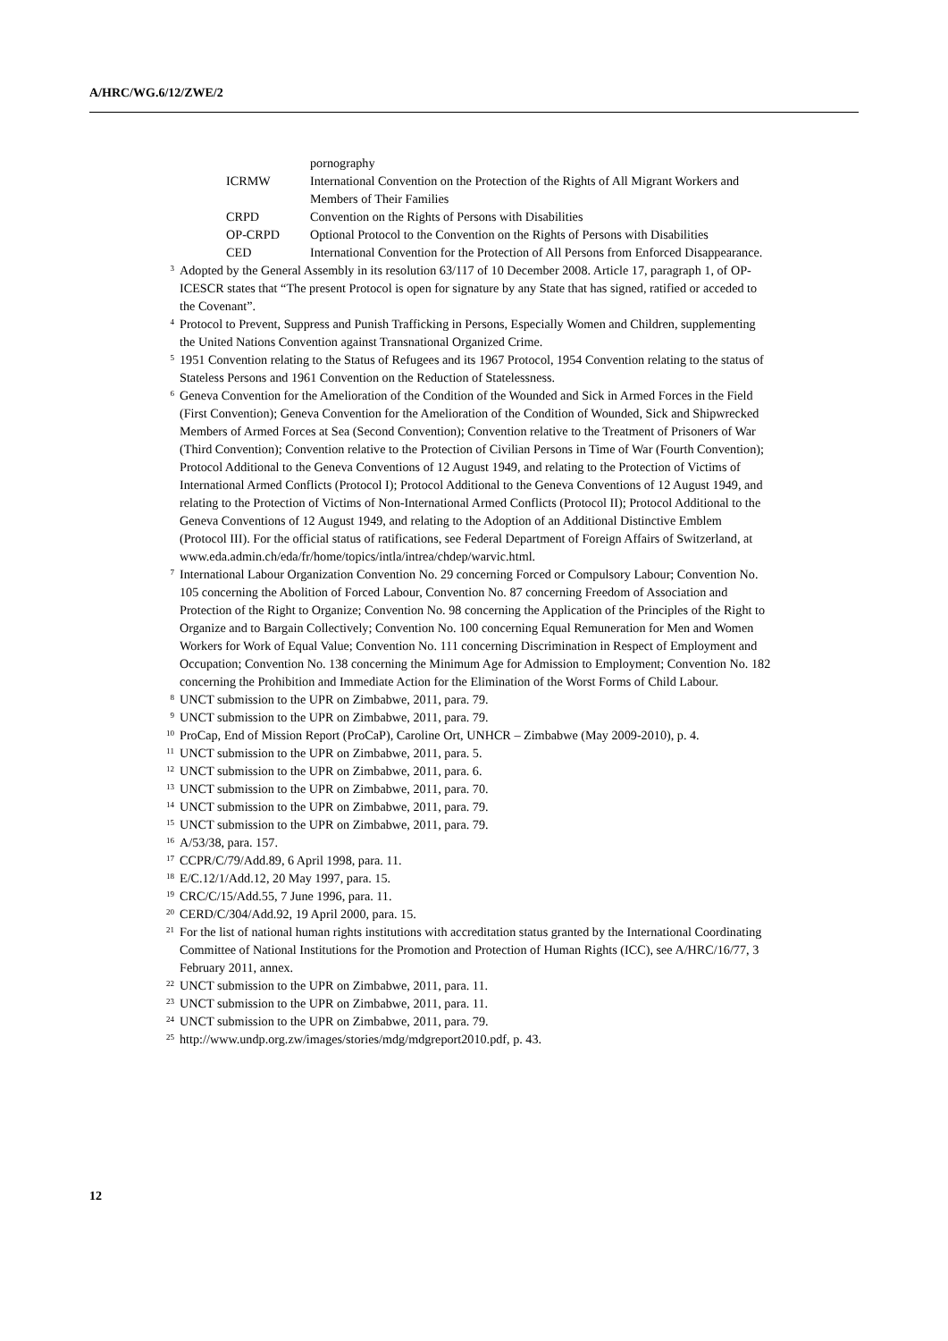A/HRC/WG.6/12/ZWE/2
| | pornography |
| ICRMW | International Convention on the Protection of the Rights of All Migrant Workers and Members of Their Families |
| CRPD | Convention on the Rights of Persons with Disabilities |
| OP-CRPD | Optional Protocol to the Convention on the Rights of Persons with Disabilities |
| CED | International Convention for the Protection of All Persons from Enforced Disappearance. |
<sup>3</sup> Adopted by the General Assembly in its resolution 63/117 of 10 December 2008. Article 17, paragraph 1, of OP-ICESCR states that “The present Protocol is open for signature by any State that has signed, ratified or acceded to the Covenant”.
<sup>4</sup> Protocol to Prevent, Suppress and Punish Trafficking in Persons, Especially Women and Children, supplementing the United Nations Convention against Transnational Organized Crime.
<sup>5</sup> 1951 Convention relating to the Status of Refugees and its 1967 Protocol, 1954 Convention relating to the status of Stateless Persons and 1961 Convention on the Reduction of Statelessness.
<sup>6</sup> Geneva Convention for the Amelioration of the Condition of the Wounded and Sick in Armed Forces in the Field (First Convention); Geneva Convention for the Amelioration of the Condition of Wounded, Sick and Shipwrecked Members of Armed Forces at Sea (Second Convention); Convention relative to the Treatment of Prisoners of War (Third Convention); Convention relative to the Protection of Civilian Persons in Time of War (Fourth Convention); Protocol Additional to the Geneva Conventions of 12 August 1949, and relating to the Protection of Victims of International Armed Conflicts (Protocol I); Protocol Additional to the Geneva Conventions of 12 August 1949, and relating to the Protection of Victims of Non-International Armed Conflicts (Protocol II); Protocol Additional to the Geneva Conventions of 12 August 1949, and relating to the Adoption of an Additional Distinctive Emblem (Protocol III). For the official status of ratifications, see Federal Department of Foreign Affairs of Switzerland, at www.eda.admin.ch/eda/fr/home/topics/intla/intrea/chdep/warvic.html.
<sup>7</sup> International Labour Organization Convention No. 29 concerning Forced or Compulsory Labour; Convention No. 105 concerning the Abolition of Forced Labour, Convention No. 87 concerning Freedom of Association and Protection of the Right to Organize; Convention No. 98 concerning the Application of the Principles of the Right to Organize and to Bargain Collectively; Convention No. 100 concerning Equal Remuneration for Men and Women Workers for Work of Equal Value; Convention No. 111 concerning Discrimination in Respect of Employment and Occupation; Convention No. 138 concerning the Minimum Age for Admission to Employment; Convention No. 182 concerning the Prohibition and Immediate Action for the Elimination of the Worst Forms of Child Labour.
<sup>8</sup> UNCT submission to the UPR on Zimbabwe, 2011, para. 79.
<sup>9</sup> UNCT submission to the UPR on Zimbabwe, 2011, para. 79.
<sup>10</sup> ProCap, End of Mission Report (ProCaP), Caroline Ort, UNHCR – Zimbabwe (May 2009-2010), p. 4.
<sup>11</sup> UNCT submission to the UPR on Zimbabwe, 2011, para. 5.
<sup>12</sup> UNCT submission to the UPR on Zimbabwe, 2011, para. 6.
<sup>13</sup> UNCT submission to the UPR on Zimbabwe, 2011, para. 70.
<sup>14</sup> UNCT submission to the UPR on Zimbabwe, 2011, para. 79.
<sup>15</sup> UNCT submission to the UPR on Zimbabwe, 2011, para. 79.
<sup>16</sup> A/53/38, para. 157.
<sup>17</sup> CCPR/C/79/Add.89, 6 April 1998, para. 11.
<sup>18</sup> E/C.12/1/Add.12, 20 May 1997, para. 15.
<sup>19</sup> CRC/C/15/Add.55, 7 June 1996, para. 11.
<sup>20</sup> CERD/C/304/Add.92, 19 April 2000, para. 15.
<sup>21</sup> For the list of national human rights institutions with accreditation status granted by the International Coordinating Committee of National Institutions for the Promotion and Protection of Human Rights (ICC), see A/HRC/16/77, 3 February 2011, annex.
<sup>22</sup> UNCT submission to the UPR on Zimbabwe, 2011, para. 11.
<sup>23</sup> UNCT submission to the UPR on Zimbabwe, 2011, para. 11.
<sup>24</sup> UNCT submission to the UPR on Zimbabwe, 2011, para. 79.
<sup>25</sup> http://www.undp.org.zw/images/stories/mdg/mdgreport2010.pdf, p. 43.
12